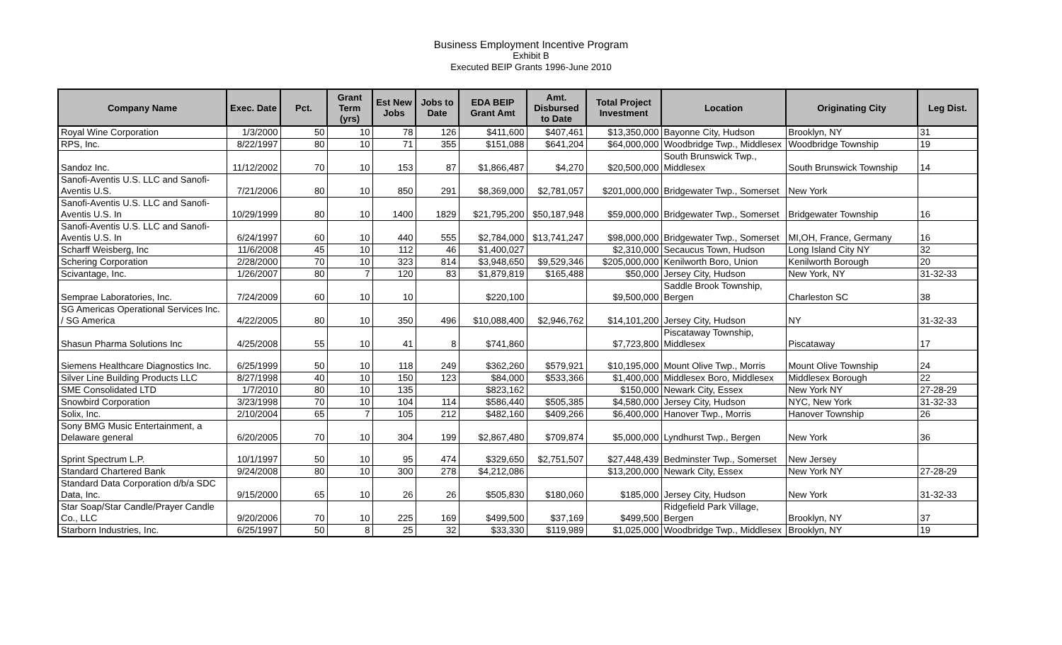Business Employment Incentive Program
Exhibit B
Executed BEIP Grants 1996-June 2010
| Company Name | Exec. Date | Pct. | Grant Term (yrs) | Est New Jobs | Jobs to Date | EDA BEIP Grant Amt | Amt. Disbursed to Date | Total Project Investment | Location | Originating City | Leg Dist. |
| --- | --- | --- | --- | --- | --- | --- | --- | --- | --- | --- | --- |
| Royal Wine Corporation | 1/3/2000 | 50 | 10 | 78 | 126 | $411,600 | $407,461 | $13,350,000 | Bayonne City, Hudson | Brooklyn, NY | 31 |
| RPS, Inc. | 8/22/1997 | 80 | 10 | 71 | 355 | $151,088 | $641,204 | $64,000,000 | Woodbridge Twp., Middlesex | Woodbridge Township | 19 |
| Sandoz Inc. | 11/12/2002 | 70 | 10 | 153 | 87 | $1,866,487 | $4,270 | $20,500,000 | South Brunswick Twp., Middlesex | South Brunswick Township | 14 |
| Sanofi-Aventis U.S. LLC and Sanofi-Aventis U.S. | 7/21/2006 | 80 | 10 | 850 | 291 | $8,369,000 | $2,781,057 | $201,000,000 | Bridgewater Twp., Somerset | New York | |
| Sanofi-Aventis U.S. LLC and Sanofi-Aventis U.S. In | 10/29/1999 | 80 | 10 | 1400 | 1829 | $21,795,200 | $50,187,948 | $59,000,000 | Bridgewater Twp., Somerset | Bridgewater Township | 16 |
| Sanofi-Aventis U.S. LLC and Sanofi-Aventis U.S. In | 6/24/1997 | 60 | 10 | 440 | 555 | $2,784,000 | $13,741,247 | $98,000,000 | Bridgewater Twp., Somerset | MI,OH, France, Germany | 16 |
| Scharff Weisberg, Inc | 11/6/2008 | 45 | 10 | 112 | 46 | $1,400,027 | | $2,310,000 | Secaucus Town, Hudson | Long Island City NY | 32 |
| Schering Corporation | 2/28/2000 | 70 | 10 | 323 | 814 | $3,948,650 | $9,529,346 | $205,000,000 | Kenilworth Boro, Union | Kenilworth Borough | 20 |
| Scivantage, Inc. | 1/26/2007 | 80 | 7 | 120 | 83 | $1,879,819 | $165,488 | $50,000 | Jersey City, Hudson | New York, NY | 31-32-33 |
| Semprae Laboratories, Inc. | 7/24/2009 | 60 | 10 | 10 | | $220,100 | | $9,500,000 | Saddle Brook Township, Bergen | Charleston SC | 38 |
| SG Americas Operational Services Inc. / SG America | 4/22/2005 | 80 | 10 | 350 | 496 | $10,088,400 | $2,946,762 | $14,101,200 | Jersey City, Hudson | NY | 31-32-33 |
| Shasun Pharma Solutions Inc | 4/25/2008 | 55 | 10 | 41 | 8 | $741,860 | | $7,723,800 | Piscataway Township, Middlesex | Piscataway | 17 |
| Siemens Healthcare Diagnostics Inc. | 6/25/1999 | 50 | 10 | 118 | 249 | $362,260 | $579,921 | $10,195,000 | Mount Olive Twp., Morris | Mount Olive Township | 24 |
| Silver Line Building Products LLC | 8/27/1998 | 40 | 10 | 150 | 123 | $84,000 | $533,366 | $1,400,000 | Middlesex Boro, Middlesex | Middlesex Borough | 22 |
| SME Consolidated LTD | 1/7/2010 | 80 | 10 | 135 | | $823,162 | | $150,000 | Newark City, Essex | New York NY | 27-28-29 |
| Snowbird Corporation | 3/23/1998 | 70 | 10 | 104 | 114 | $586,440 | $505,385 | $4,580,000 | Jersey City, Hudson | NYC, New York | 31-32-33 |
| Solix, Inc. | 2/10/2004 | 65 | 7 | 105 | 212 | $482,160 | $409,266 | $6,400,000 | Hanover Twp., Morris | Hanover Township | 26 |
| Sony BMG Music Entertainment, a Delaware general | 6/20/2005 | 70 | 10 | 304 | 199 | $2,867,480 | $709,874 | $5,000,000 | Lyndhurst Twp., Bergen | New York | 36 |
| Sprint Spectrum L.P. | 10/1/1997 | 50 | 10 | 95 | 474 | $329,650 | $2,751,507 | $27,448,439 | Bedminster Twp., Somerset | New Jersey | |
| Standard Chartered Bank | 9/24/2008 | 80 | 10 | 300 | 278 | $4,212,086 | | $13,200,000 | Newark City, Essex | New York NY | 27-28-29 |
| Standard Data Corporation d/b/a SDC Data, Inc. | 9/15/2000 | 65 | 10 | 26 | 26 | $505,830 | $180,060 | $185,000 | Jersey City, Hudson | New York | 31-32-33 |
| Star Soap/Star Candle/Prayer Candle Co., LLC | 9/20/2006 | 70 | 10 | 225 | 169 | $499,500 | $37,169 | $499,500 | Ridgefield Park Village, Bergen | Brooklyn, NY | 37 |
| Starborn Industries, Inc. | 6/25/1997 | 50 | 8 | 25 | 32 | $33,330 | $119,989 | $1,025,000 | Woodbridge Twp., Middlesex | Brooklyn, NY | 19 |